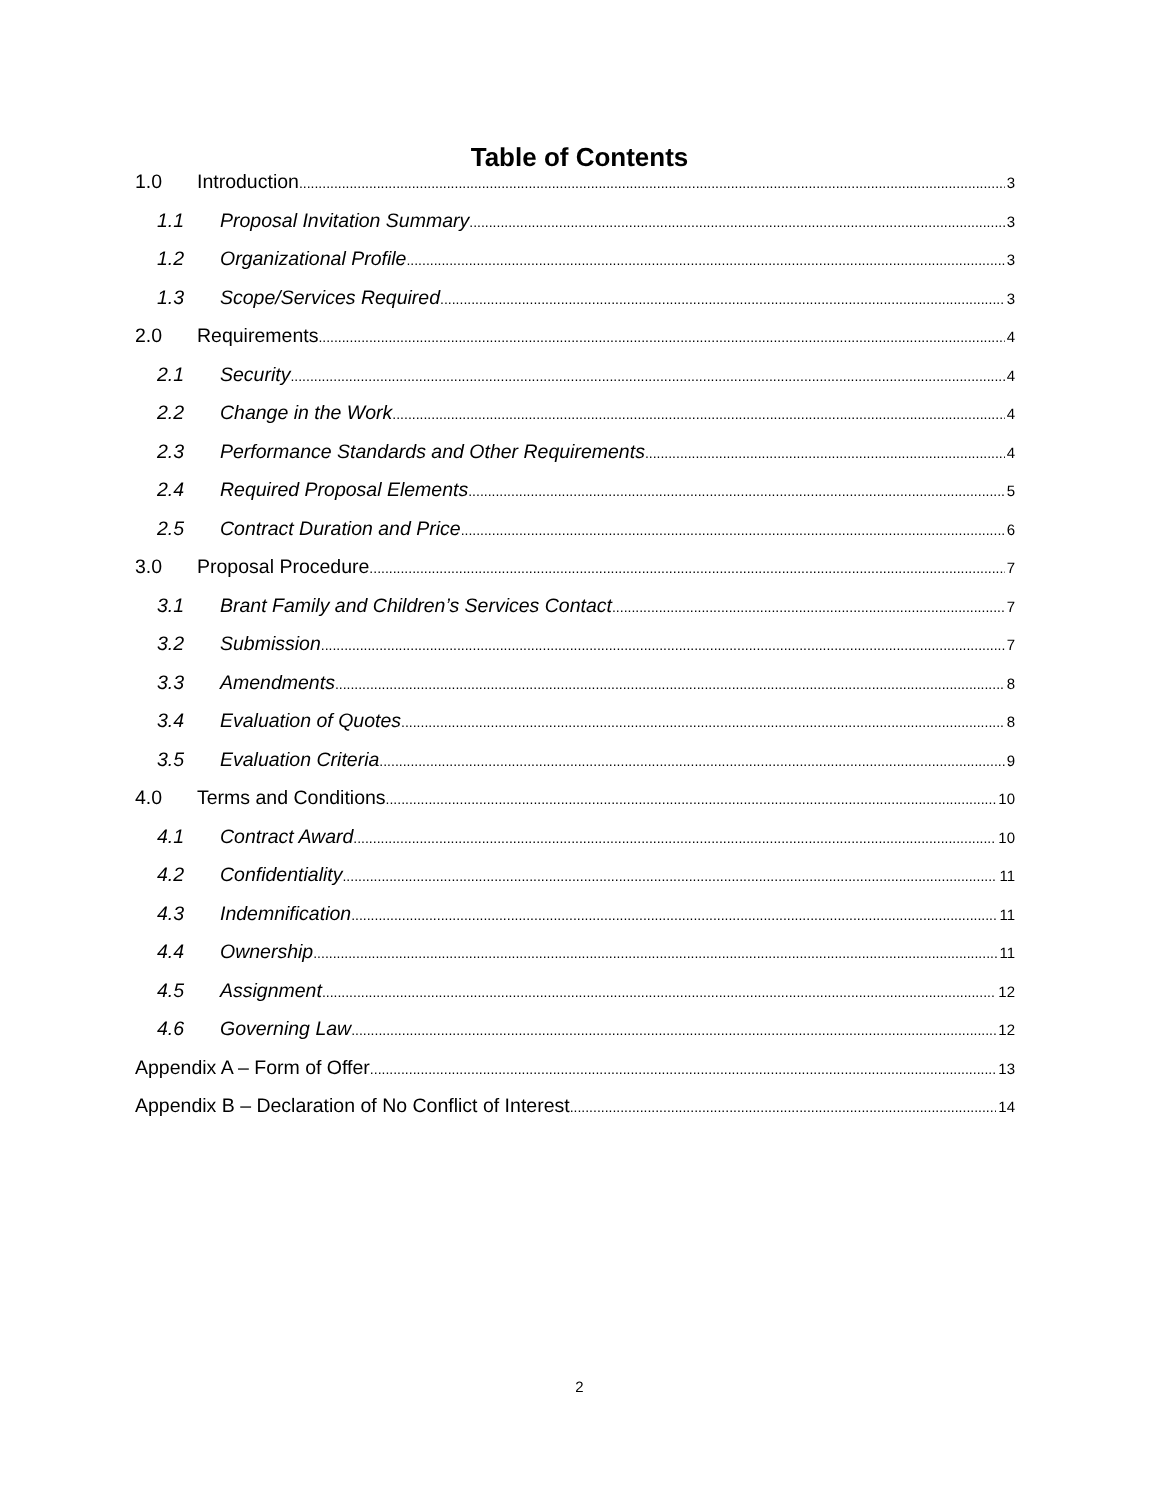Table of Contents
1.0 Introduction 3
1.1 Proposal Invitation Summary 3
1.2 Organizational Profile 3
1.3 Scope/Services Required 3
2.0 Requirements 4
2.1 Security 4
2.2 Change in the Work 4
2.3 Performance Standards and Other Requirements 4
2.4 Required Proposal Elements 5
2.5 Contract Duration and Price 6
3.0 Proposal Procedure 7
3.1 Brant Family and Children’s Services Contact 7
3.2 Submission 7
3.3 Amendments 8
3.4 Evaluation of Quotes 8
3.5 Evaluation Criteria 9
4.0 Terms and Conditions 10
4.1 Contract Award 10
4.2 Confidentiality 11
4.3 Indemnification 11
4.4 Ownership 11
4.5 Assignment 12
4.6 Governing Law 12
Appendix A – Form of Offer 13
Appendix B – Declaration of No Conflict of Interest 14
2